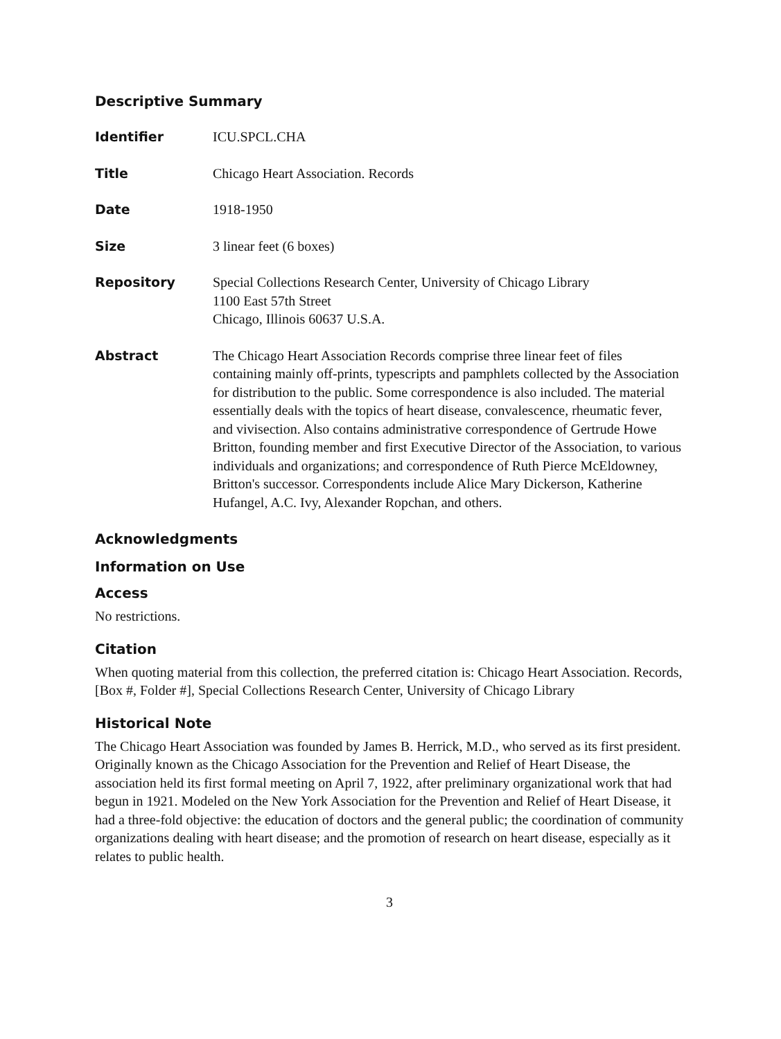Descriptive Summary
Identifier ICU.SPCL.CHA
Title Chicago Heart Association. Records
Date 1918-1950
Size 3 linear feet (6 boxes)
Repository Special Collections Research Center, University of Chicago Library
1100 East 57th Street
Chicago, Illinois 60637 U.S.A.
Abstract The Chicago Heart Association Records comprise three linear feet of files containing mainly off-prints, typescripts and pamphlets collected by the Association for distribution to the public. Some correspondence is also included. The material essentially deals with the topics of heart disease, convalescence, rheumatic fever, and vivisection. Also contains administrative correspondence of Gertrude Howe Britton, founding member and first Executive Director of the Association, to various individuals and organizations; and correspondence of Ruth Pierce McEldowney, Britton's successor. Correspondents include Alice Mary Dickerson, Katherine Hufangel, A.C. Ivy, Alexander Ropchan, and others.
Acknowledgments
Information on Use
Access
No restrictions.
Citation
When quoting material from this collection, the preferred citation is: Chicago Heart Association. Records, [Box #, Folder #], Special Collections Research Center, University of Chicago Library
Historical Note
The Chicago Heart Association was founded by James B. Herrick, M.D., who served as its first president. Originally known as the Chicago Association for the Prevention and Relief of Heart Disease, the association held its first formal meeting on April 7, 1922, after preliminary organizational work that had begun in 1921. Modeled on the New York Association for the Prevention and Relief of Heart Disease, it had a three-fold objective: the education of doctors and the general public; the coordination of community organizations dealing with heart disease; and the promotion of research on heart disease, especially as it relates to public health.
3